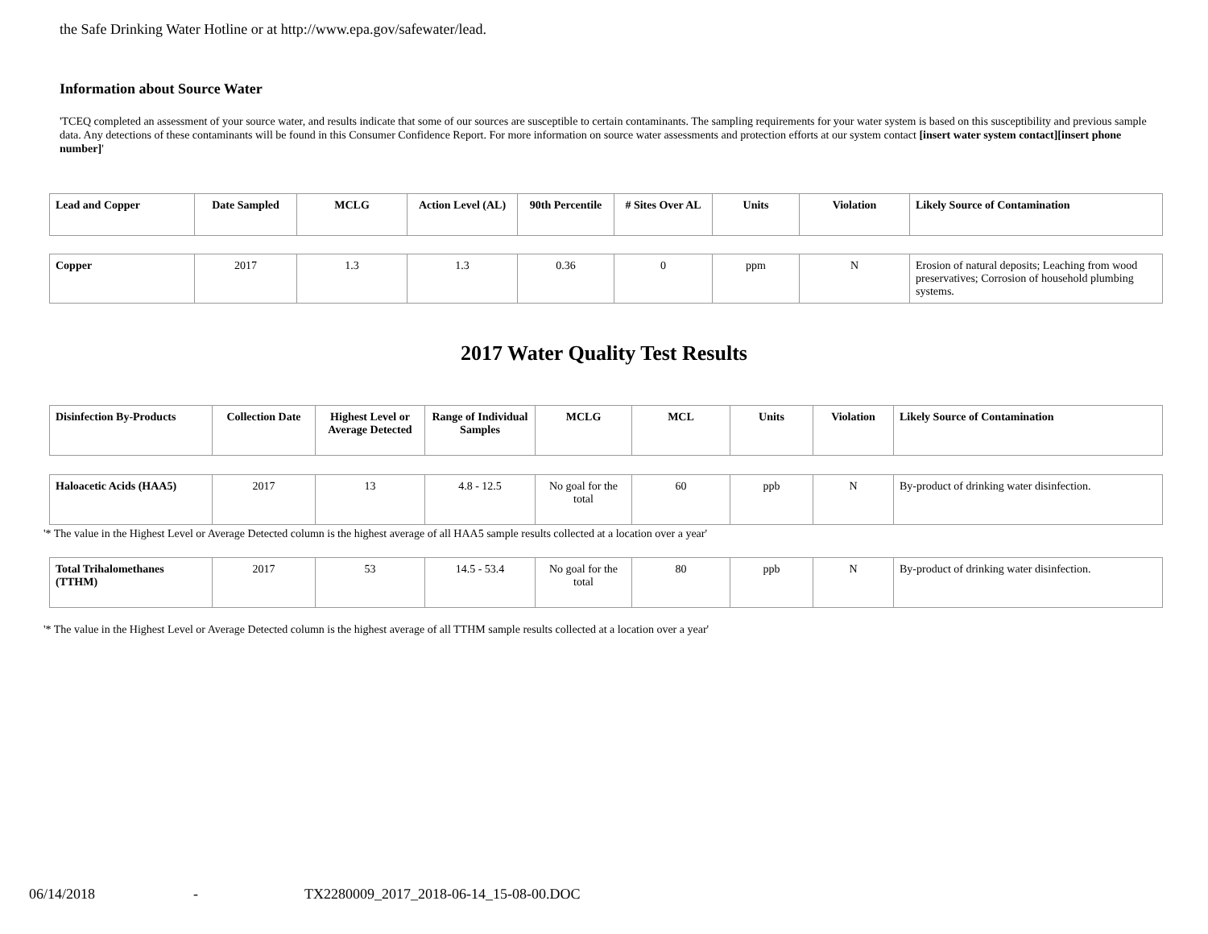the Safe Drinking Water Hotline or at http://www.epa.gov/safewater/lead.
Information about Source Water
'TCEQ completed an assessment of your source water, and results indicate that some of our sources are susceptible to certain contaminants. The sampling requirements for your water system is based on this susceptibility and previous sample data. Any detections of these contaminants will be found in this Consumer Confidence Report. For more information on source water assessments and protection efforts at our system contact [insert water system contact][insert phone number]'
| Lead and Copper | Date Sampled | MCLG | Action Level (AL) | 90th Percentile | # Sites Over AL | Units | Violation | Likely Source of Contamination |
| --- | --- | --- | --- | --- | --- | --- | --- | --- |
| Copper | 2017 | 1.3 | 1.3 | 0.36 | 0 | ppm | N | Erosion of natural deposits; Leaching from wood preservatives; Corrosion of household plumbing systems. |
2017 Water Quality Test Results
| Disinfection By-Products | Collection Date | Highest Level or Average Detected | Range of Individual Samples | MCLG | MCL | Units | Violation | Likely Source of Contamination |
| --- | --- | --- | --- | --- | --- | --- | --- | --- |
| Haloacetic Acids (HAA5) | 2017 | 13 | 4.8 - 12.5 | No goal for the total | 60 | ppb | N | By-product of drinking water disinfection. |
'* The value in the Highest Level or Average Detected column is the highest average of all HAA5 sample results collected at a location over a year'
| Total Trihalomethanes (TTHM) | 2017 | 53 | 14.5 - 53.4 | No goal for the total | 80 | ppb | N | By-product of drinking water disinfection. |
'* The value in the Highest Level or Average Detected column is the highest average of all TTHM sample results collected at a location over a year'
06/14/2018 -
TX2280009_2017_2018-06-14_15-08-00.DOC